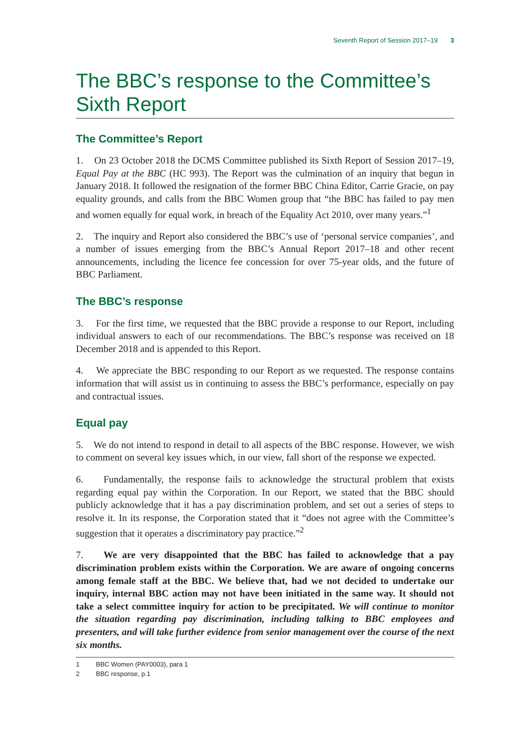Seventh Report of Session 2017–19 3
The BBC’s response to the Committee’s Sixth Report
The Committee’s Report
1. On 23 October 2018 the DCMS Committee published its Sixth Report of Session 2017–19, Equal Pay at the BBC (HC 993). The Report was the culmination of an inquiry that begun in January 2018. It followed the resignation of the former BBC China Editor, Carrie Gracie, on pay equality grounds, and calls from the BBC Women group that “the BBC has failed to pay men and women equally for equal work, in breach of the Equality Act 2010, over many years.”<sup>1</sup>
2. The inquiry and Report also considered the BBC’s use of ‘personal service companies’, and a number of issues emerging from the BBC’s Annual Report 2017–18 and other recent announcements, including the licence fee concession for over 75-year olds, and the future of BBC Parliament.
The BBC’s response
3. For the first time, we requested that the BBC provide a response to our Report, including individual answers to each of our recommendations. The BBC’s response was received on 18 December 2018 and is appended to this Report.
4. We appreciate the BBC responding to our Report as we requested. The response contains information that will assist us in continuing to assess the BBC’s performance, especially on pay and contractual issues.
Equal pay
5. We do not intend to respond in detail to all aspects of the BBC response. However, we wish to comment on several key issues which, in our view, fall short of the response we expected.
6. Fundamentally, the response fails to acknowledge the structural problem that exists regarding equal pay within the Corporation. In our Report, we stated that the BBC should publicly acknowledge that it has a pay discrimination problem, and set out a series of steps to resolve it. In its response, the Corporation stated that it “does not agree with the Committee’s suggestion that it operates a discriminatory pay practice.”<sup>2</sup>
7. We are very disappointed that the BBC has failed to acknowledge that a pay discrimination problem exists within the Corporation. We are aware of ongoing concerns among female staff at the BBC. We believe that, had we not decided to undertake our inquiry, internal BBC action may not have been initiated in the same way. It should not take a select committee inquiry for action to be precipitated. We will continue to monitor the situation regarding pay discrimination, including talking to BBC employees and presenters, and will take further evidence from senior management over the course of the next six months.
1 BBC Women (PAY0003), para 1
2 BBC response, p.1